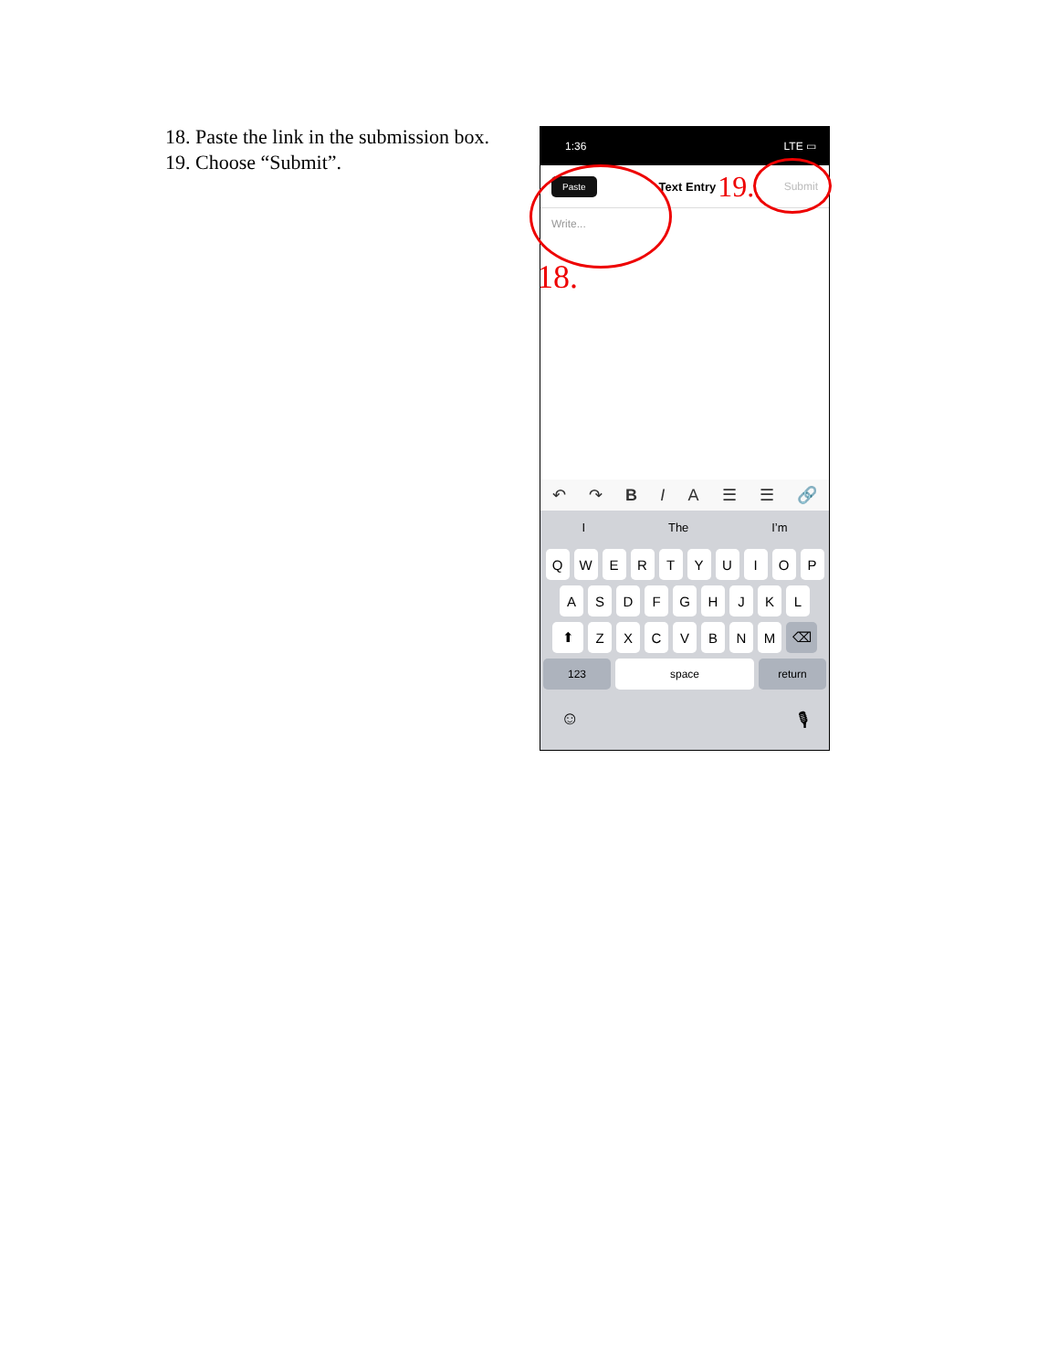18. Paste the link in the submission box.
19. Choose “Submit”.
1:36 LTE ▭
Paste Text Entry 19. Submit
Write...
18.
↶ ↷ BIA ☰ ☰ 🔗
I The I’m
QWERTYUIOP
ASDFGHJKL
⬆ ZXCVBNM ⌫
123 space return
☺ 🎙